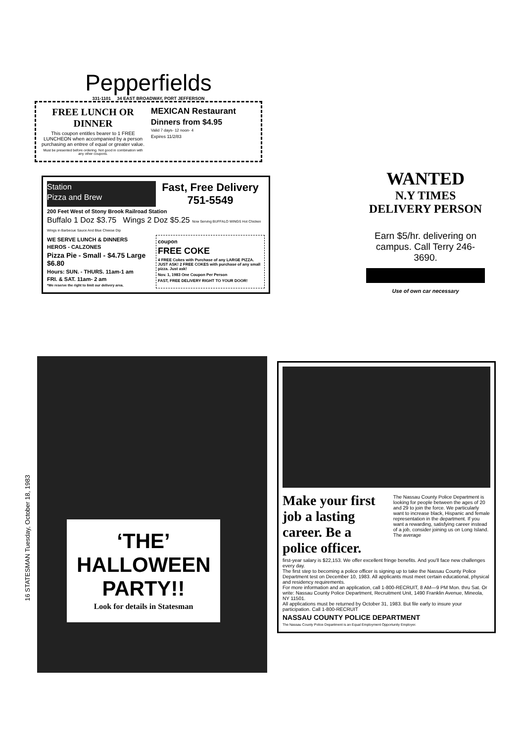Pepperfields
331-1101 34 EAST BROADWAY, PORT JEFFERSON
FREE LUNCH OR DINNER
This coupon entitles bearer to 1 FREE LUNCHEON when accompanied by a person purchasing an entree of equal or greater value.
Must be presented before ordering. Not good in combination with any other coupons.
MEXICAN Restaurant
Dinners from $4.95
Valid 7 days- 12 noon- 4
Expires 11/2/83
Station
Pizza and Brew
Fast, Free Delivery 751-5549
200 Feet West of Stony Brook Railroad Station
Buffalo 1 Doz $3.75 Wings 2 Doz $5.25 Now Serving BUFFALO WINGS Hot Chicken Wings in Barbecue Sauce And Blue Cheese Dip
WE SERVE LUNCH & DINNERS
HEROS - CALZONES
Pizza Pie - Small - $4.75 Large $6.80
Hours: SUN. - THURS. 11am-1 am
FRI. & SAT. 11am- 2 am
*We reserve the right to limit our delivery area.
coupon
FREE COKE
4 FREE Cokes with Purchase of any LARGE PIZZA. JUST ASK! 2 FREE COKES with purchase of any small pizza. Just ask!
Nov. 1, 1983 One Coupon Per Person
FAST, FREE DELIVERY RIGHT TO YOUR DOOR!
WANTED
N.Y TIMES DELIVERY PERSON
Earn $5/hr. delivering on campus. Call Terry 246-3690.
Use of own car necessary
16 STATESMAN Tuesday, October 18, 1983
‘THE’ HALLOWEEN PARTY!!
Look for details in Statesman
Make your first job a lasting career. Be a police officer.
The Nassau County Police Department is looking for people between the ages of 20 and 29 to join the force. We particularly want to increase black, Hispanic and female representation in the department. If you want a rewarding, satisfying career instead of a job, consider joining us on Long Island. The average
first-year salary is $22,153. We offer excellent fringe benefits. And you'll face new challenges every day.
The first step to becoming a police officer is signing up to take the Nassau County Police Department test on December 10, 1983. All applicants must meet certain educational, physical and residency requirements.
For more information and an application, call 1-800-RECRUIT, 8 AM—9 PM Mon. thru Sat. Or write: Nassau County Police Department, Recruitment Unit, 1490 Franklin Avenue, Mineola, NY 11501.
All applications must be returned by October 31, 1983. But file early to insure your participation. Call 1-800-RECRUIT
NASSAU COUNTY POLICE DEPARTMENT
The Nassau County Police Department is an Equal Employment Opportunity Employer.